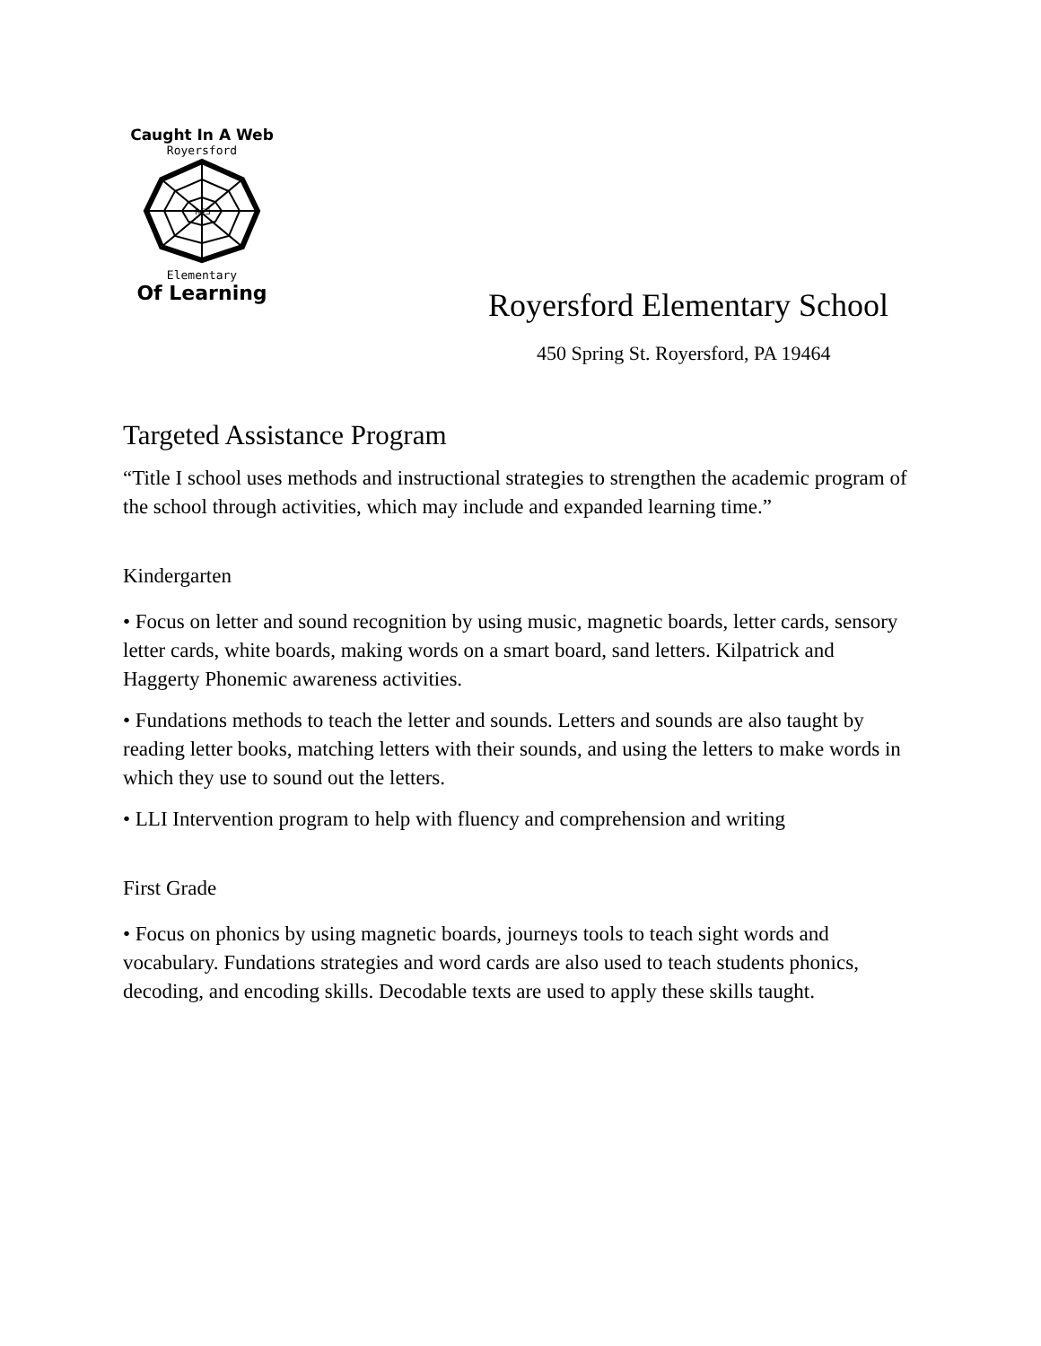Caught In A Web
Royersford
RES
Elementary
Of Learning
Royersford Elementary School
450 Spring St. Royersford, PA 19464
Targeted Assistance Program
“Title I school uses methods and instructional strategies to strengthen the academic program of the school through activities, which may include and expanded learning time.”
Kindergarten
• Focus on letter and sound recognition by using music, magnetic boards, letter cards, sensory letter cards, white boards, making words on a smart board, sand letters. Kilpatrick and Haggerty Phonemic awareness activities.
• Fundations methods to teach the letter and sounds. Letters and sounds are also taught by reading letter books, matching letters with their sounds, and using the letters to make words in which they use to sound out the letters.
• LLI Intervention program to help with fluency and comprehension and writing
First Grade
• Focus on phonics by using magnetic boards, journeys tools to teach sight words and vocabulary. Fundations strategies and word cards are also used to teach students phonics, decoding, and encoding skills. Decodable texts are used to apply these skills taught.